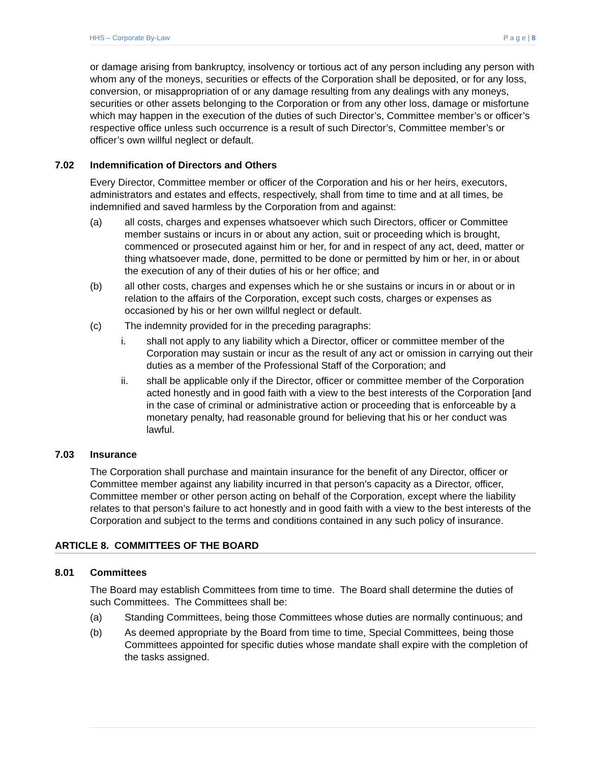HHS – Corporate By-Law P a g e | 8
or damage arising from bankruptcy, insolvency or tortious act of any person including any person with whom any of the moneys, securities or effects of the Corporation shall be deposited, or for any loss, conversion, or misappropriation of or any damage resulting from any dealings with any moneys, securities or other assets belonging to the Corporation or from any other loss, damage or misfortune which may happen in the execution of the duties of such Director’s, Committee member’s or officer’s respective office unless such occurrence is a result of such Director’s, Committee member’s or officer’s own willful neglect or default.
7.02 Indemnification of Directors and Others
Every Director, Committee member or officer of the Corporation and his or her heirs, executors, administrators and estates and effects, respectively, shall from time to time and at all times, be indemnified and saved harmless by the Corporation from and against:
(a) all costs, charges and expenses whatsoever which such Directors, officer or Committee member sustains or incurs in or about any action, suit or proceeding which is brought, commenced or prosecuted against him or her, for and in respect of any act, deed, matter or thing whatsoever made, done, permitted to be done or permitted by him or her, in or about the execution of any of their duties of his or her office; and
(b) all other costs, charges and expenses which he or she sustains or incurs in or about or in relation to the affairs of the Corporation, except such costs, charges or expenses as occasioned by his or her own willful neglect or default.
(c) The indemnity provided for in the preceding paragraphs:
i. shall not apply to any liability which a Director, officer or committee member of the Corporation may sustain or incur as the result of any act or omission in carrying out their duties as a member of the Professional Staff of the Corporation; and
ii. shall be applicable only if the Director, officer or committee member of the Corporation acted honestly and in good faith with a view to the best interests of the Corporation [and in the case of criminal or administrative action or proceeding that is enforceable by a monetary penalty, had reasonable ground for believing that his or her conduct was lawful.
7.03 Insurance
The Corporation shall purchase and maintain insurance for the benefit of any Director, officer or Committee member against any liability incurred in that person’s capacity as a Director, officer, Committee member or other person acting on behalf of the Corporation, except where the liability relates to that person’s failure to act honestly and in good faith with a view to the best interests of the Corporation and subject to the terms and conditions contained in any such policy of insurance.
ARTICLE 8. COMMITTEES OF THE BOARD
8.01 Committees
The Board may establish Committees from time to time. The Board shall determine the duties of such Committees. The Committees shall be:
(a) Standing Committees, being those Committees whose duties are normally continuous; and
(b) As deemed appropriate by the Board from time to time, Special Committees, being those Committees appointed for specific duties whose mandate shall expire with the completion of the tasks assigned.